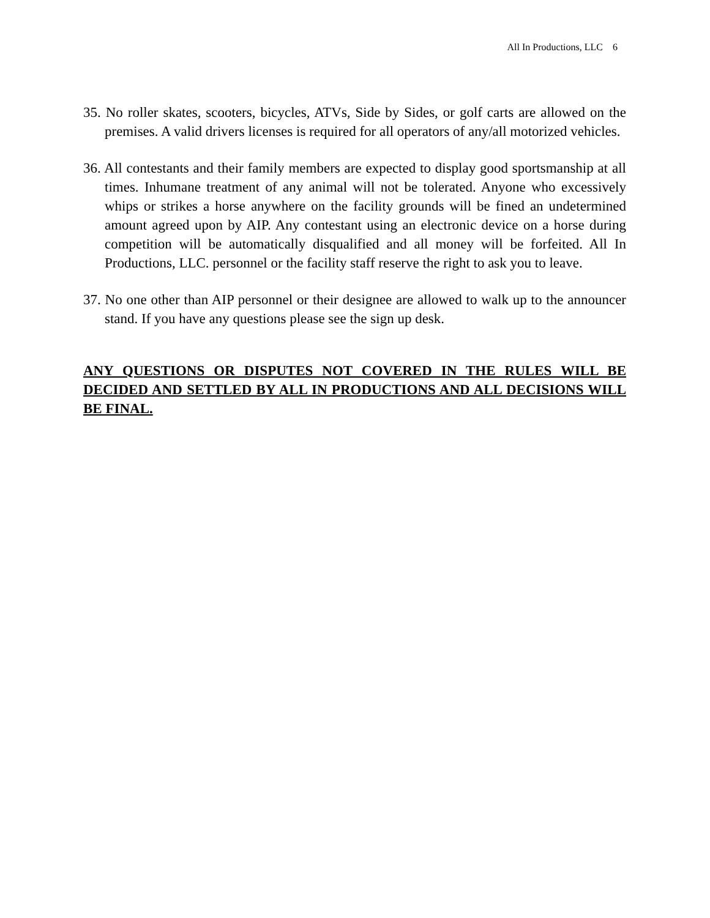All In Productions, LLC 6
35. No roller skates, scooters, bicycles, ATVs, Side by Sides, or golf carts are allowed on the premises. A valid drivers licenses is required for all operators of any/all motorized vehicles.
36. All contestants and their family members are expected to display good sportsmanship at all times. Inhumane treatment of any animal will not be tolerated. Anyone who excessively whips or strikes a horse anywhere on the facility grounds will be fined an undetermined amount agreed upon by AIP. Any contestant using an electronic device on a horse during competition will be automatically disqualified and all money will be forfeited. All In Productions, LLC. personnel or the facility staff reserve the right to ask you to leave.
37. No one other than AIP personnel or their designee are allowed to walk up to the announcer stand. If you have any questions please see the sign up desk.
ANY QUESTIONS OR DISPUTES NOT COVERED IN THE RULES WILL BE DECIDED AND SETTLED BY ALL IN PRODUCTIONS AND ALL DECISIONS WILL BE FINAL.